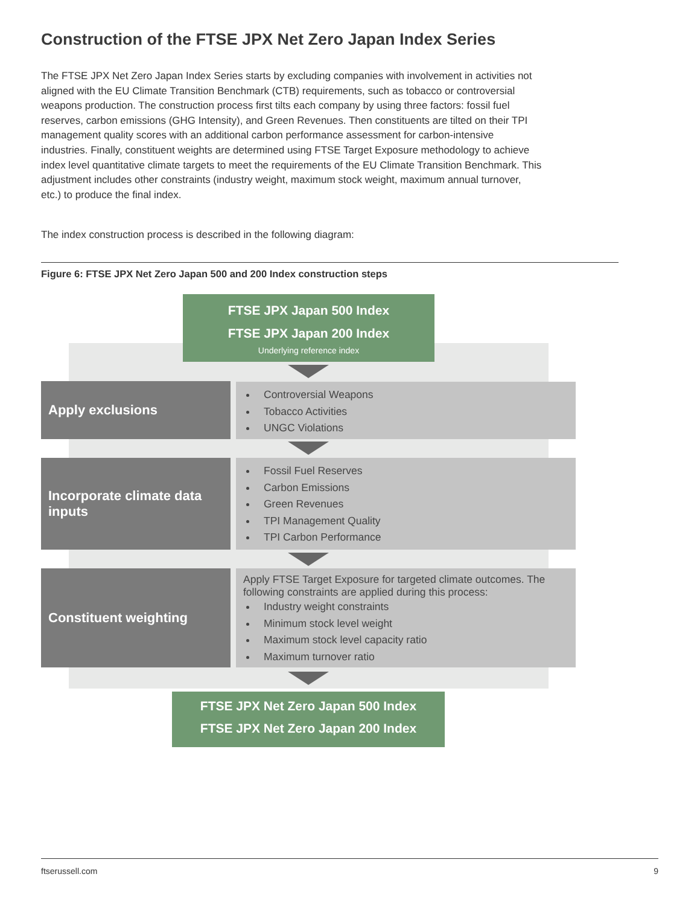Construction of the FTSE JPX Net Zero Japan Index Series
The FTSE JPX Net Zero Japan Index Series starts by excluding companies with involvement in activities not aligned with the EU Climate Transition Benchmark (CTB) requirements, such as tobacco or controversial weapons production. The construction process first tilts each company by using three factors: fossil fuel reserves, carbon emissions (GHG Intensity), and Green Revenues. Then constituents are tilted on their TPI management quality scores with an additional carbon performance assessment for carbon-intensive industries. Finally, constituent weights are determined using FTSE Target Exposure methodology to achieve index level quantitative climate targets to meet the requirements of the EU Climate Transition Benchmark. This adjustment includes other constraints (industry weight, maximum stock weight, maximum annual turnover, etc.) to produce the final index.
The index construction process is described in the following diagram:
Figure 6: FTSE JPX Net Zero Japan 500 and 200 Index construction steps
FTSE JPX Japan 500 Index
FTSE JPX Japan 200 Index
Underlying reference index
Apply exclusions
Controversial Weapons
Tobacco Activities
UNGC Violations
Incorporate climate data inputs
Fossil Fuel Reserves
Carbon Emissions
Green Revenues
TPI Management Quality
TPI Carbon Performance
Constituent weighting
Apply FTSE Target Exposure for targeted climate outcomes. The following constraints are applied during this process:
Industry weight constraints
Minimum stock level weight
Maximum stock level capacity ratio
Maximum turnover ratio
FTSE JPX Net Zero Japan 500 Index
FTSE JPX Net Zero Japan 200 Index
ftserussell.com 9